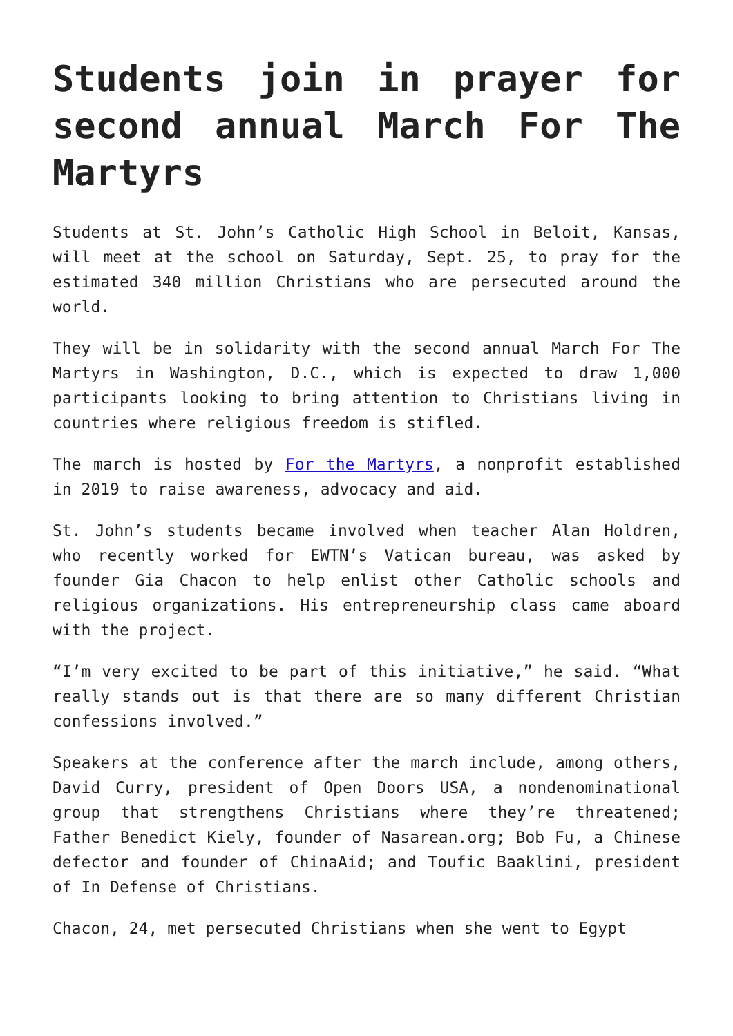Students join in prayer for second annual March For The Martyrs
Students at St. John’s Catholic High School in Beloit, Kansas, will meet at the school on Saturday, Sept. 25, to pray for the estimated 340 million Christians who are persecuted around the world.
They will be in solidarity with the second annual March For The Martyrs in Washington, D.C., which is expected to draw 1,000 participants looking to bring attention to Christians living in countries where religious freedom is stifled.
The march is hosted by For the Martyrs, a nonprofit established in 2019 to raise awareness, advocacy and aid.
St. John’s students became involved when teacher Alan Holdren, who recently worked for EWTN’s Vatican bureau, was asked by founder Gia Chacon to help enlist other Catholic schools and religious organizations. His entrepreneurship class came aboard with the project.
“I’m very excited to be part of this initiative,” he said. “What really stands out is that there are so many different Christian confessions involved.”
Speakers at the conference after the march include, among others, David Curry, president of Open Doors USA, a nondenominational group that strengthens Christians where they’re threatened; Father Benedict Kiely, founder of Nasarean.org; Bob Fu, a Chinese defector and founder of ChinaAid; and Toufic Baaklini, president of In Defense of Christians.
Chacon, 24, met persecuted Christians when she went to Egypt